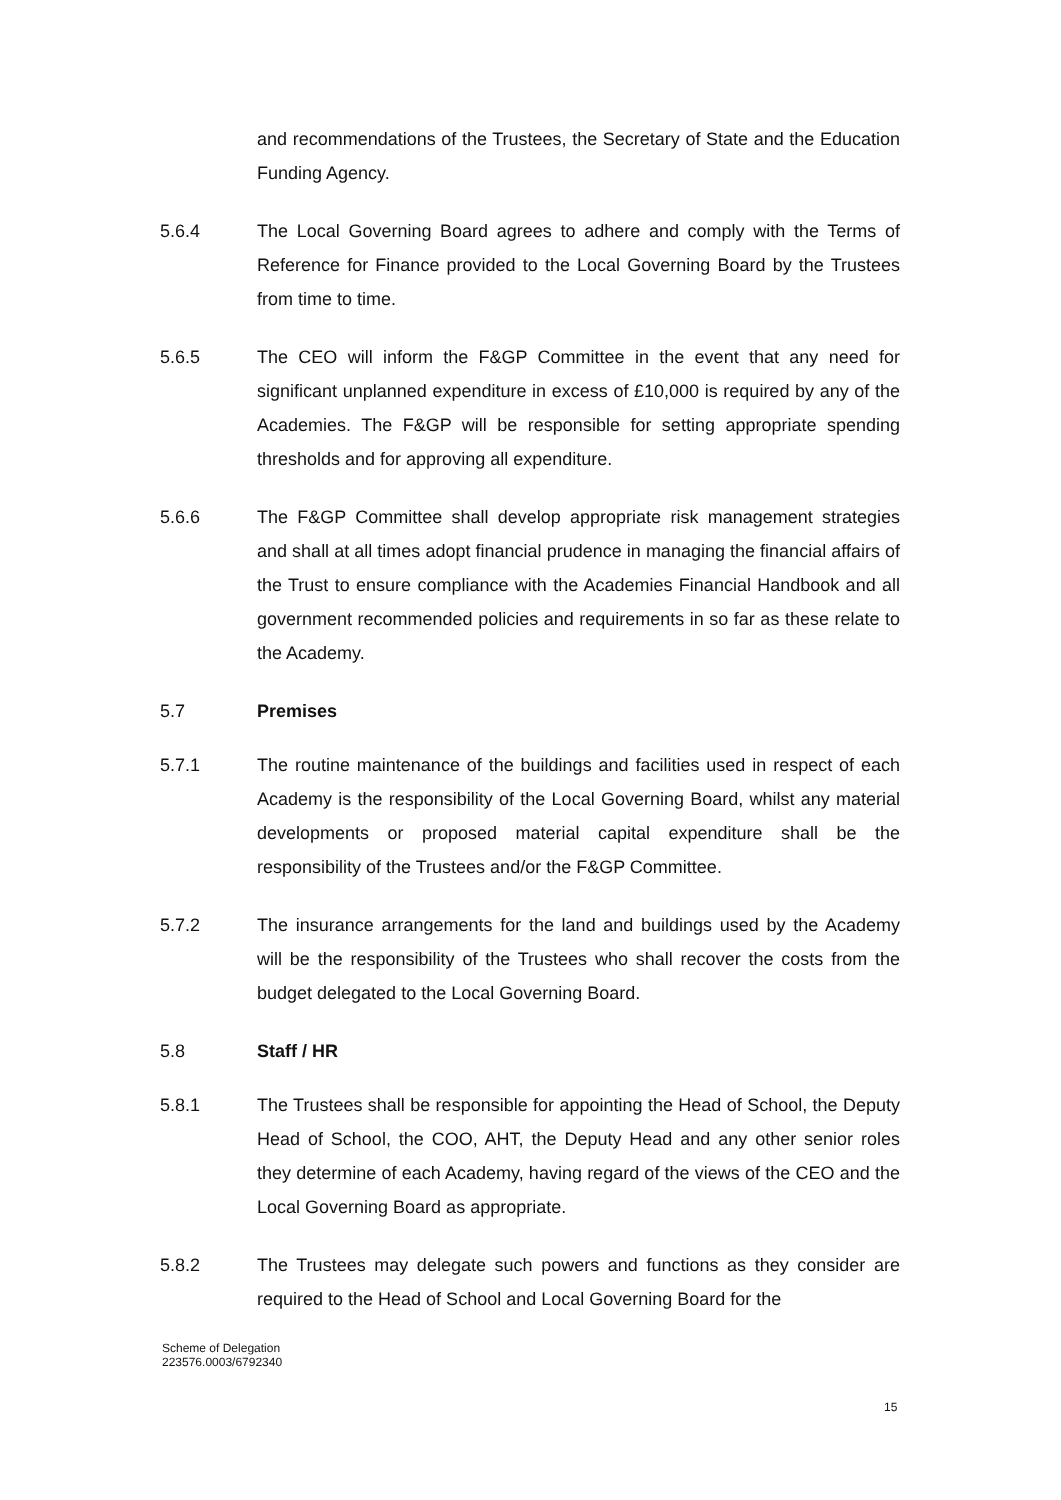and recommendations of the Trustees, the Secretary of State and the Education Funding Agency.
5.6.4 The Local Governing Board agrees to adhere and comply with the Terms of Reference for Finance provided to the Local Governing Board by the Trustees from time to time.
5.6.5 The CEO will inform the F&GP Committee in the event that any need for significant unplanned expenditure in excess of £10,000 is required by any of the Academies. The F&GP will be responsible for setting appropriate spending thresholds and for approving all expenditure.
5.6.6 The F&GP Committee shall develop appropriate risk management strategies and shall at all times adopt financial prudence in managing the financial affairs of the Trust to ensure compliance with the Academies Financial Handbook and all government recommended policies and requirements in so far as these relate to the Academy.
5.7 Premises
5.7.1 The routine maintenance of the buildings and facilities used in respect of each Academy is the responsibility of the Local Governing Board, whilst any material developments or proposed material capital expenditure shall be the responsibility of the Trustees and/or the F&GP Committee.
5.7.2 The insurance arrangements for the land and buildings used by the Academy will be the responsibility of the Trustees who shall recover the costs from the budget delegated to the Local Governing Board.
5.8 Staff / HR
5.8.1 The Trustees shall be responsible for appointing the Head of School, the Deputy Head of School, the COO, AHT, the Deputy Head and any other senior roles they determine of each Academy, having regard of the views of the CEO and the Local Governing Board as appropriate.
5.8.2 The Trustees may delegate such powers and functions as they consider are required to the Head of School and Local Governing Board for the
Scheme of Delegation
223576.0003/6792340
15